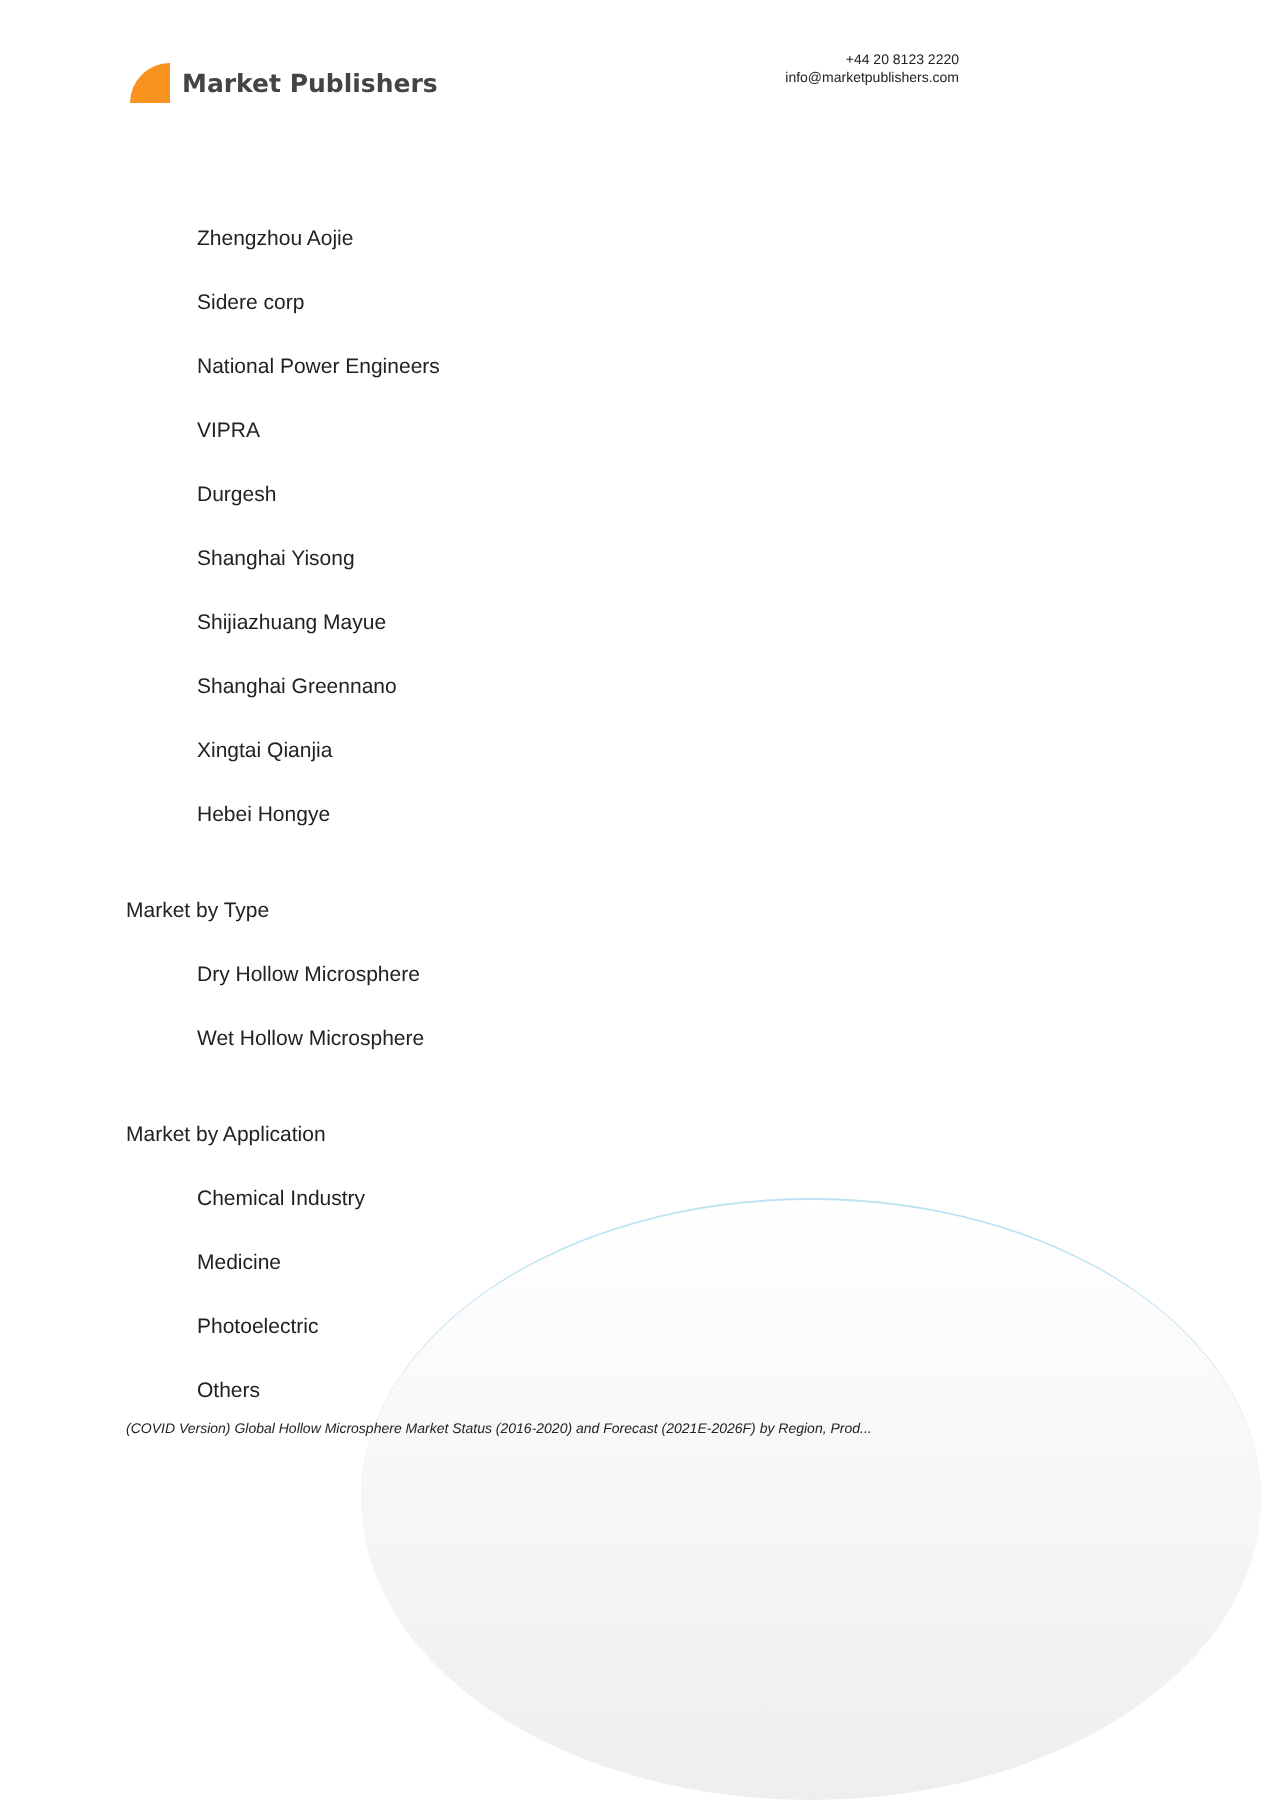Market Publishers
+44 20 8123 2220
info@marketpublishers.com
Zhengzhou Aojie
Sidere corp
National Power Engineers
VIPRA
Durgesh
Shanghai Yisong
Shijiazhuang Mayue
Shanghai Greennano
Xingtai Qianjia
Hebei Hongye
Market by Type
Dry Hollow Microsphere
Wet Hollow Microsphere
Market by Application
Chemical Industry
Medicine
Photoelectric
Others
(COVID Version) Global Hollow Microsphere Market Status (2016-2020) and Forecast (2021E-2026F) by Region, Prod...